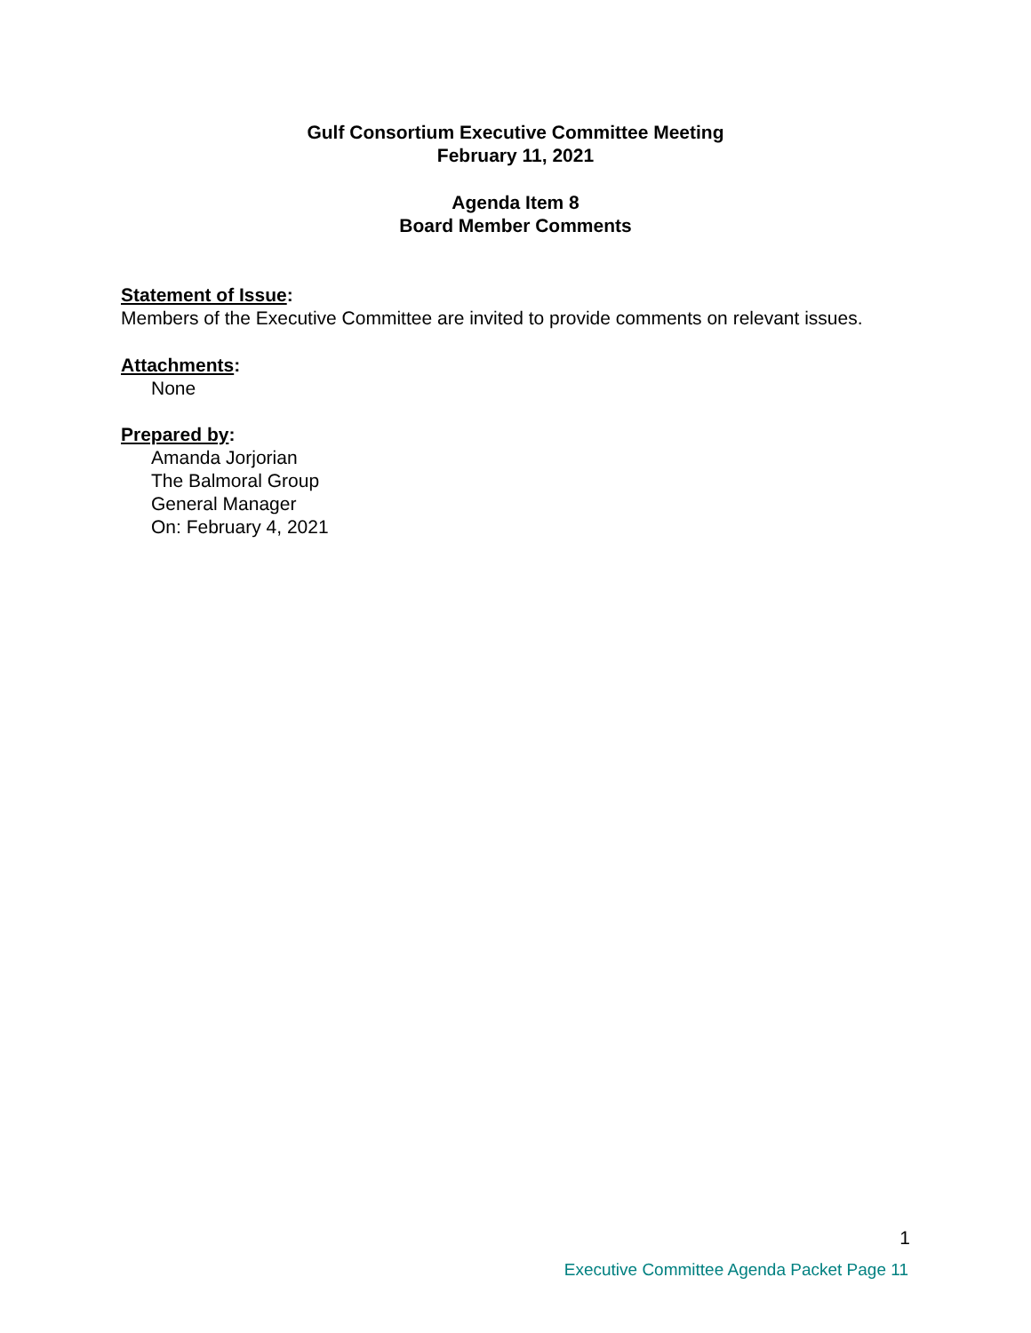Gulf Consortium Executive Committee Meeting
February 11, 2021
Agenda Item 8
Board Member Comments
Statement of Issue:
Members of the Executive Committee are invited to provide comments on relevant issues.
Attachments:
None
Prepared by:
Amanda Jorjorian
The Balmoral Group
General Manager
On: February 4, 2021
1
Executive Committee Agenda Packet Page 11